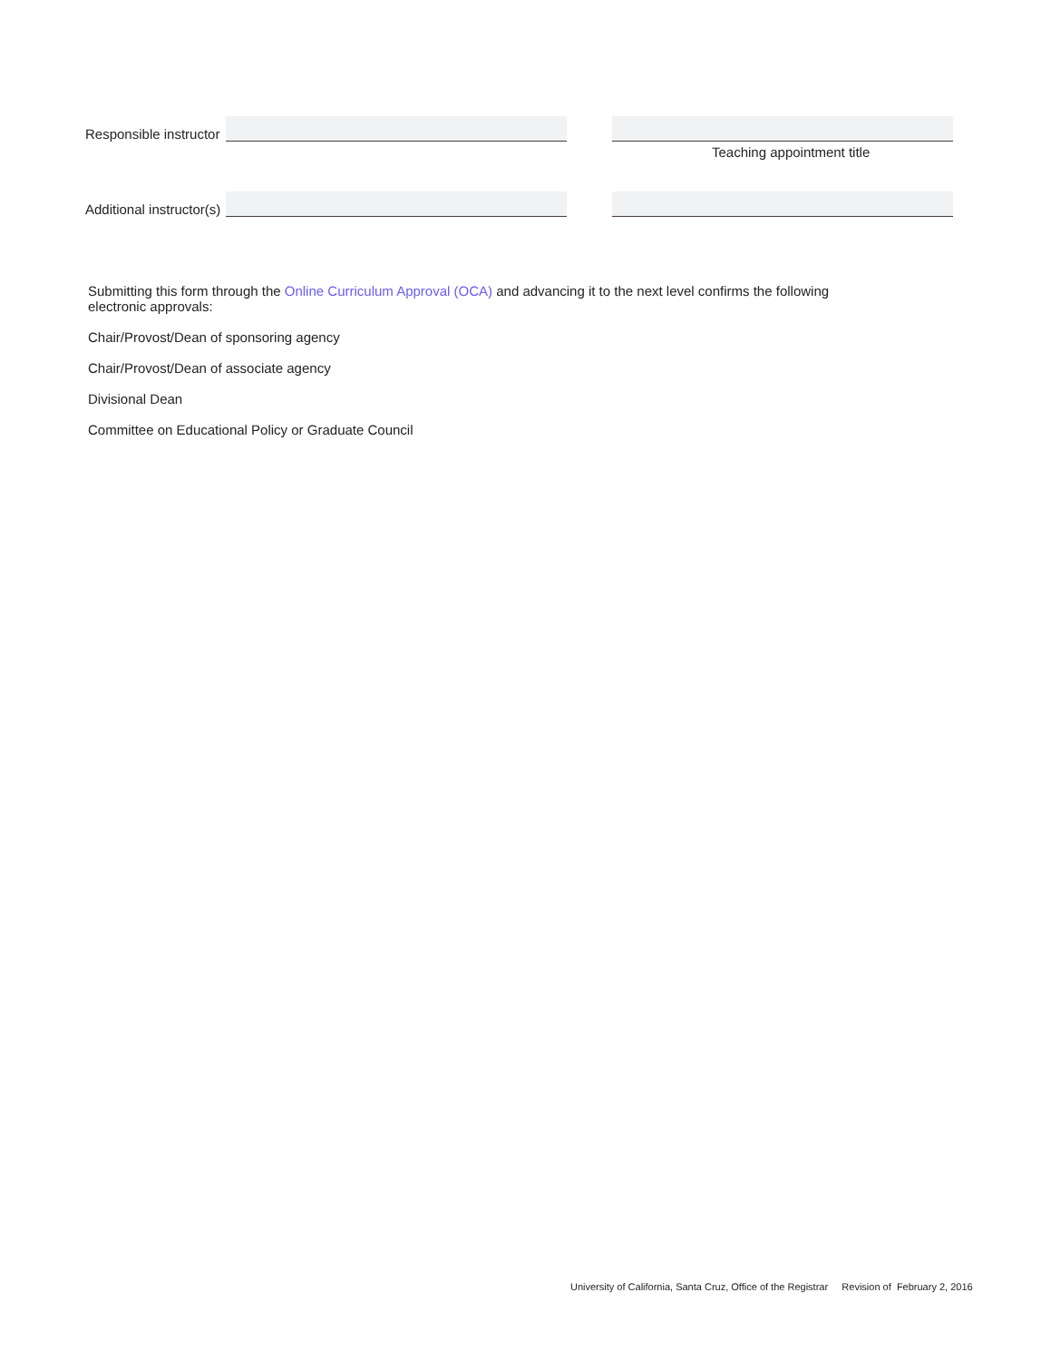Responsible instructor
Teaching appointment title
Additional instructor(s)
Submitting this form through the Online Curriculum Approval (OCA) and advancing it to the next level confirms the following electronic approvals:
Chair/Provost/Dean of sponsoring agency
Chair/Provost/Dean of associate agency
Divisional Dean
Committee on Educational Policy or Graduate Council
University of California, Santa Cruz, Office of the Registrar Revision of February 2, 2016